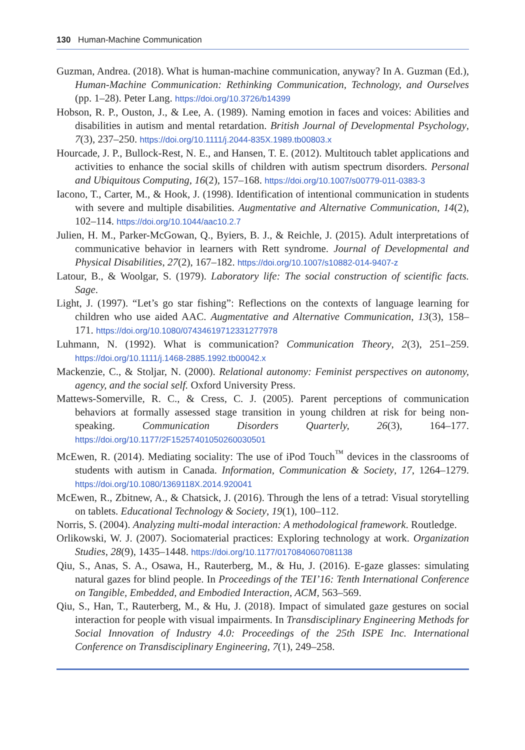130 Human-Machine Communication
Guzman, Andrea. (2018). What is human-machine communication, anyway? In A. Guzman (Ed.), Human-Machine Communication: Rethinking Communication, Technology, and Ourselves (pp. 1–28). Peter Lang. https://doi.org/10.3726/b14399
Hobson, R. P., Ouston, J., & Lee, A. (1989). Naming emotion in faces and voices: Abilities and disabilities in autism and mental retardation. British Journal of Developmental Psychology, 7(3), 237–250. https://doi.org/10.1111/j.2044-835X.1989.tb00803.x
Hourcade, J. P., Bullock-Rest, N. E., and Hansen, T. E. (2012). Multitouch tablet applications and activities to enhance the social skills of children with autism spectrum disorders. Personal and Ubiquitous Computing, 16(2), 157–168. https://doi.org/10.1007/s00779-011-0383-3
Iacono, T., Carter, M., & Hook, J. (1998). Identification of intentional communication in students with severe and multiple disabilities. Augmentative and Alternative Communication, 14(2), 102–114. https://doi.org/10.1044/aac10.2.7
Julien, H. M., Parker-McGowan, Q., Byiers, B. J., & Reichle, J. (2015). Adult interpretations of communicative behavior in learners with Rett syndrome. Journal of Developmental and Physical Disabilities, 27(2), 167–182. https://doi.org/10.1007/s10882-014-9407-z
Latour, B., & Woolgar, S. (1979). Laboratory life: The social construction of scientific facts. Sage.
Light, J. (1997). “Let’s go star fishing”: Reflections on the contexts of language learning for children who use aided AAC. Augmentative and Alternative Communication, 13(3), 158–171. https://doi.org/10.1080/07434619712331277978
Luhmann, N. (1992). What is communication? Communication Theory, 2(3), 251–259. https://doi.org/10.1111/j.1468-2885.1992.tb00042.x
Mackenzie, C., & Stoljar, N. (2000). Relational autonomy: Feminist perspectives on autonomy, agency, and the social self. Oxford University Press.
Mattews-Somerville, R. C., & Cress, C. J. (2005). Parent perceptions of communication behaviors at formally assessed stage transition in young children at risk for being non-speaking. Communication Disorders Quarterly, 26(3), 164–177. https://doi.org/10.1177/2F15257401050260030501
McEwen, R. (2014). Mediating sociality: The use of iPod Touch<sup>™</sup> devices in the classrooms of students with autism in Canada. Information, Communication & Society, 17, 1264–1279. https://doi.org/10.1080/1369118X.2014.920041
McEwen, R., Zbitnew, A., & Chatsick, J. (2016). Through the lens of a tetrad: Visual storytelling on tablets. Educational Technology & Society, 19(1), 100–112.
Norris, S. (2004). Analyzing multi-modal interaction: A methodological framework. Routledge.
Orlikowski, W. J. (2007). Sociomaterial practices: Exploring technology at work. Organization Studies, 28(9), 1435–1448. https://doi.org/10.1177/0170840607081138
Qiu, S., Anas, S. A., Osawa, H., Rauterberg, M., & Hu, J. (2016). E-gaze glasses: simulating natural gazes for blind people. In Proceedings of the TEI’16: Tenth International Conference on Tangible, Embedded, and Embodied Interaction, ACM, 563–569.
Qiu, S., Han, T., Rauterberg, M., & Hu, J. (2018). Impact of simulated gaze gestures on social interaction for people with visual impairments. In Transdisciplinary Engineering Methods for Social Innovation of Industry 4.0: Proceedings of the 25th ISPE Inc. International Conference on Transdisciplinary Engineering, 7(1), 249–258.